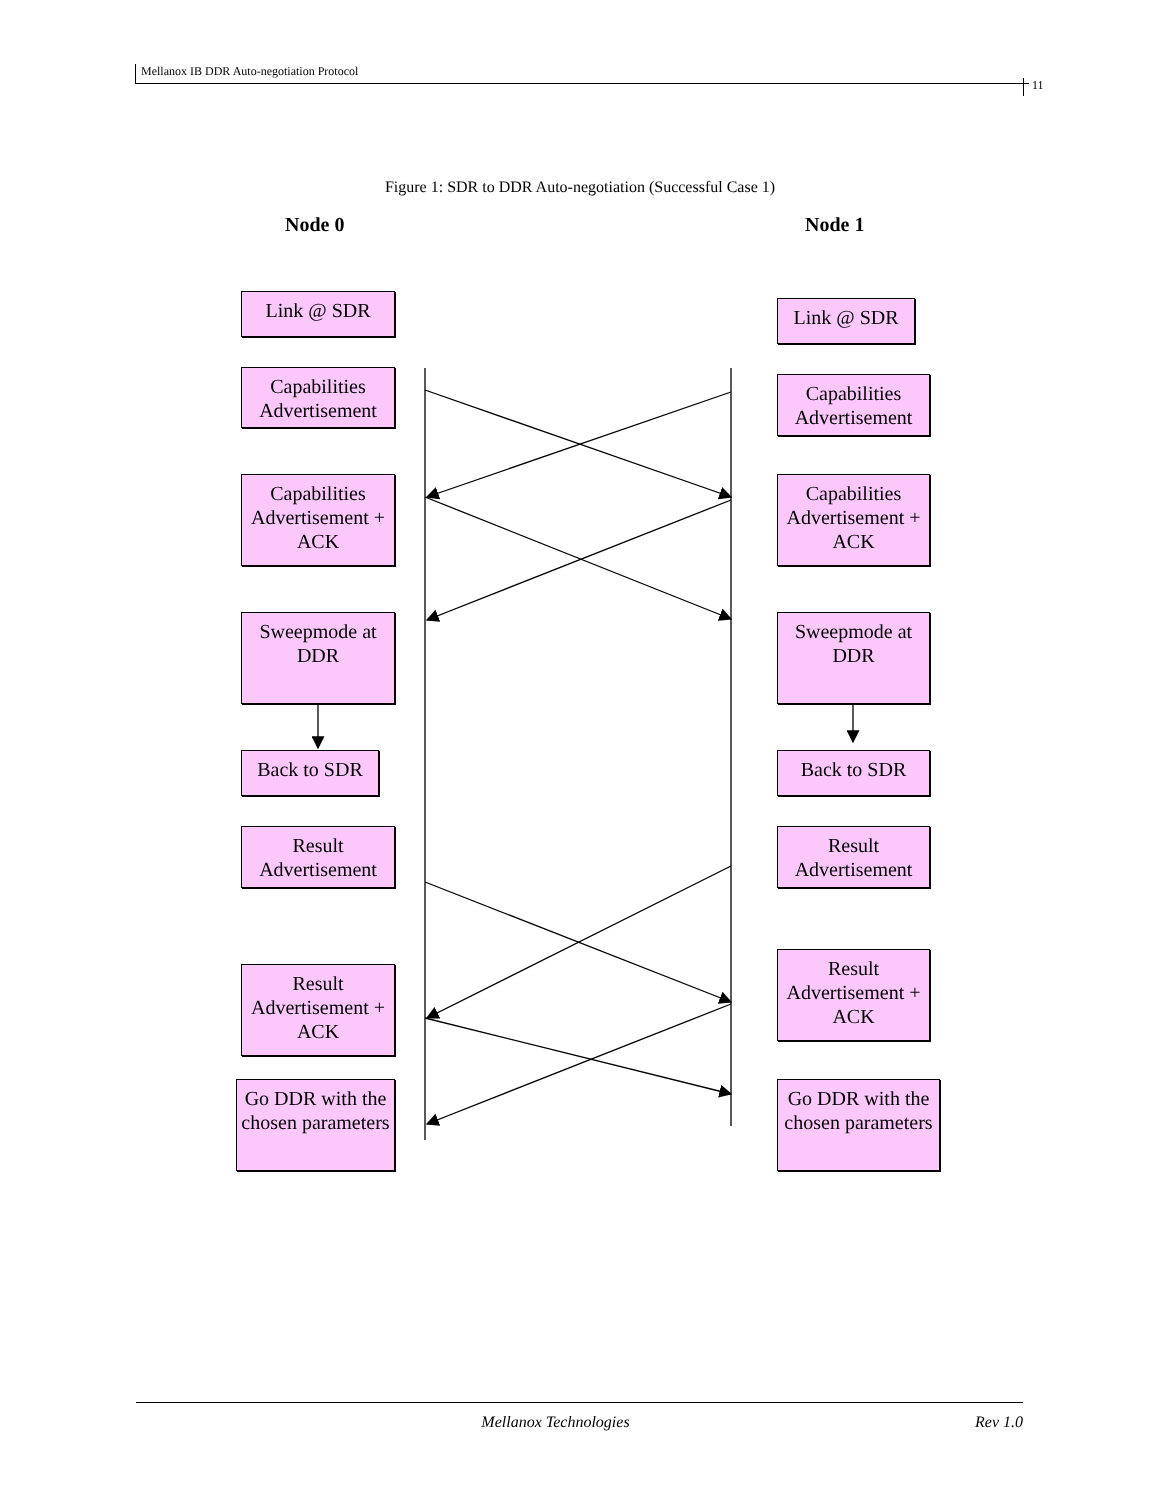Mellanox IB DDR Auto-negotiation Protocol
11
Figure 1: SDR to DDR Auto-negotiation (Successful Case 1)
Node 0 Node 1
Link @ SDR Link @ SDR
Capabilities Advertisement
Capabilities Advertisement
Capabilities Advertisement + ACK
Capabilities Advertisement + ACK
Sweepmode at DDR
Sweepmode at DDR
Back to SDR Back to SDR
Result Advertisement
Result Advertisement
Result Advertisement + ACK
Result Advertisement + ACK
Go DDR with the chosen parameters
Go DDR with the chosen parameters
Mellanox Technologies Rev 1.0